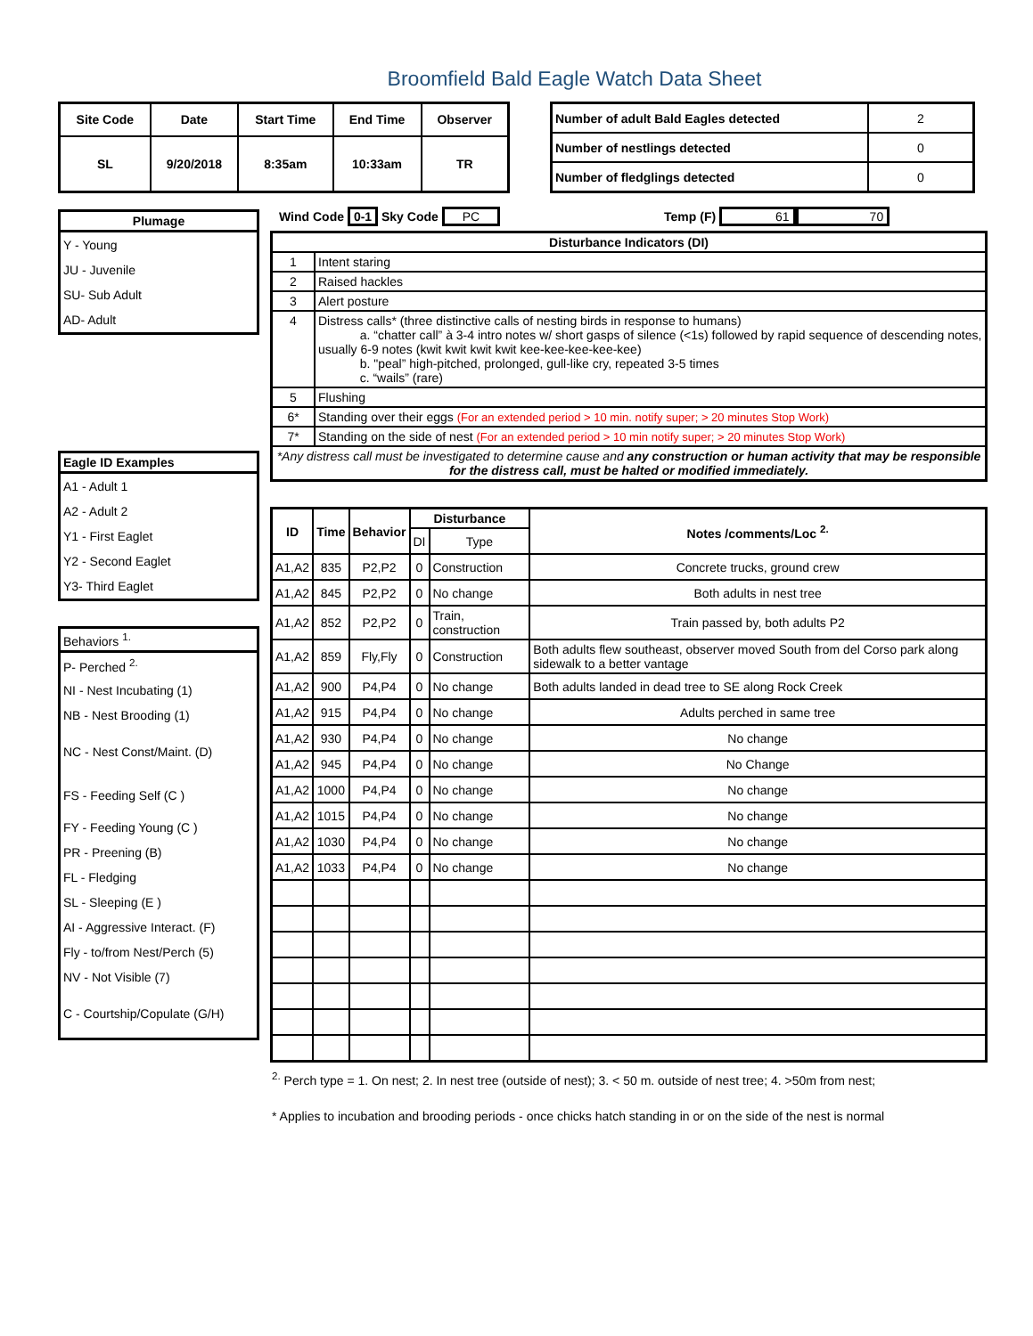Broomfield Bald Eagle Watch Data Sheet
| Site Code | Date | Start Time | End Time | Observer |
| --- | --- | --- | --- | --- |
| SL | 9/20/2018 | 8:35am | 10:33am | TR |
| Number of adult Bald Eagles detected | 2 |
| Number of nestlings detected | 0 |
| Number of fledglings detected | 0 |
| Plumage |
| --- |
| Y - Young |
| JU - Juvenile |
| SU- Sub Adult |
| AD- Adult |
| Eagle ID Examples |
| --- |
| A1 - Adult 1 |
| A2 - Adult 2 |
| Y1 - First Eaglet |
| Y2 - Second Eaglet |
| Y3- Third Eaglet |
| Behaviors <sup>1.</sup> |
| --- |
| P- Perched <sup>2.</sup> |
| NI - Nest Incubating (1) |
| NB - Nest Brooding (1) |
| NC - Nest Const/Maint. (D) |
| FS - Feeding Self (C ) |
| FY - Feeding Young (C ) |
| PR - Preening (B) |
| FL - Fledging |
| SL - Sleeping (E ) |
| AI - Aggressive Interact. (F) |
| Fly - to/from Nest/Perch (5) |
| NV - Not Visible (7) |
| C - Courtship/Copulate (G/H) |
Wind Code 0-1 Sky Code PC Temp (F) 61 70
| Disturbance Indicators (DI) | |
| --- | --- |
| 1 | Intent staring |
| 2 | Raised hackles |
| 3 | Alert posture |
| 4 | Distress calls* (three distinctive calls of nesting birds in response to humans) a. “chatter call” à 3-4 intro notes w/ short gasps of silence (<1s) followed by rapid sequence of descending notes, usually 6-9 notes (kwit kwit kwit kwit kee-kee-kee-kee-kee) b. "peal” high-pitched, prolonged, gull-like cry, repeated 3-5 times c. “wails” (rare) |
| 5 | Flushing |
| 6* | Standing over their eggs (For an extended period > 10 min. notify super; > 20 minutes Stop Work) |
| 7* | Standing on the side of nest (For an extended period > 10 min notify super; > 20 minutes Stop Work) |
| *Any distress call must be investigated to determine cause and any construction or human activity that may be responsible for the distress call, must be halted or modified immediately. | |
| ID | Time | Behavior | Disturbance | | Notes /comments/Loc <sup>2.</sup> |
| --- | --- | --- | --- | --- | --- |
| | | | DI | Type | |
| A1,A2 | 835 | P2,P2 | 0 | Construction | Concrete trucks, ground crew |
| A1,A2 | 845 | P2,P2 | 0 | No change | Both adults in nest tree |
| A1,A2 | 852 | P2,P2 | 0 | Train, construction | Train passed by, both adults P2 |
| A1,A2 | 859 | Fly,Fly | 0 | Construction | Both adults flew southeast, observer moved South from del Corso park along sidewalk to a better vantage |
| A1,A2 | 900 | P4,P4 | 0 | No change | Both adults landed in dead tree to SE along Rock Creek |
| A1,A2 | 915 | P4,P4 | 0 | No change | Adults perched in same tree |
| A1,A2 | 930 | P4,P4 | 0 | No change | No change |
| A1,A2 | 945 | P4,P4 | 0 | No change | No Change |
| A1,A2 | 1000 | P4,P4 | 0 | No change | No change |
| A1,A2 | 1015 | P4,P4 | 0 | No change | No change |
| A1,A2 | 1030 | P4,P4 | 0 | No change | No change |
| A1,A2 | 1033 | P4,P4 | 0 | No change | No change |
<sup>2.</sup> Perch type = 1. On nest; 2. In nest tree (outside of nest); 3. < 50 m. outside of nest tree; 4. >50m from nest;
* Applies to incubation and brooding periods - once chicks hatch standing in or on the side of the nest is normal